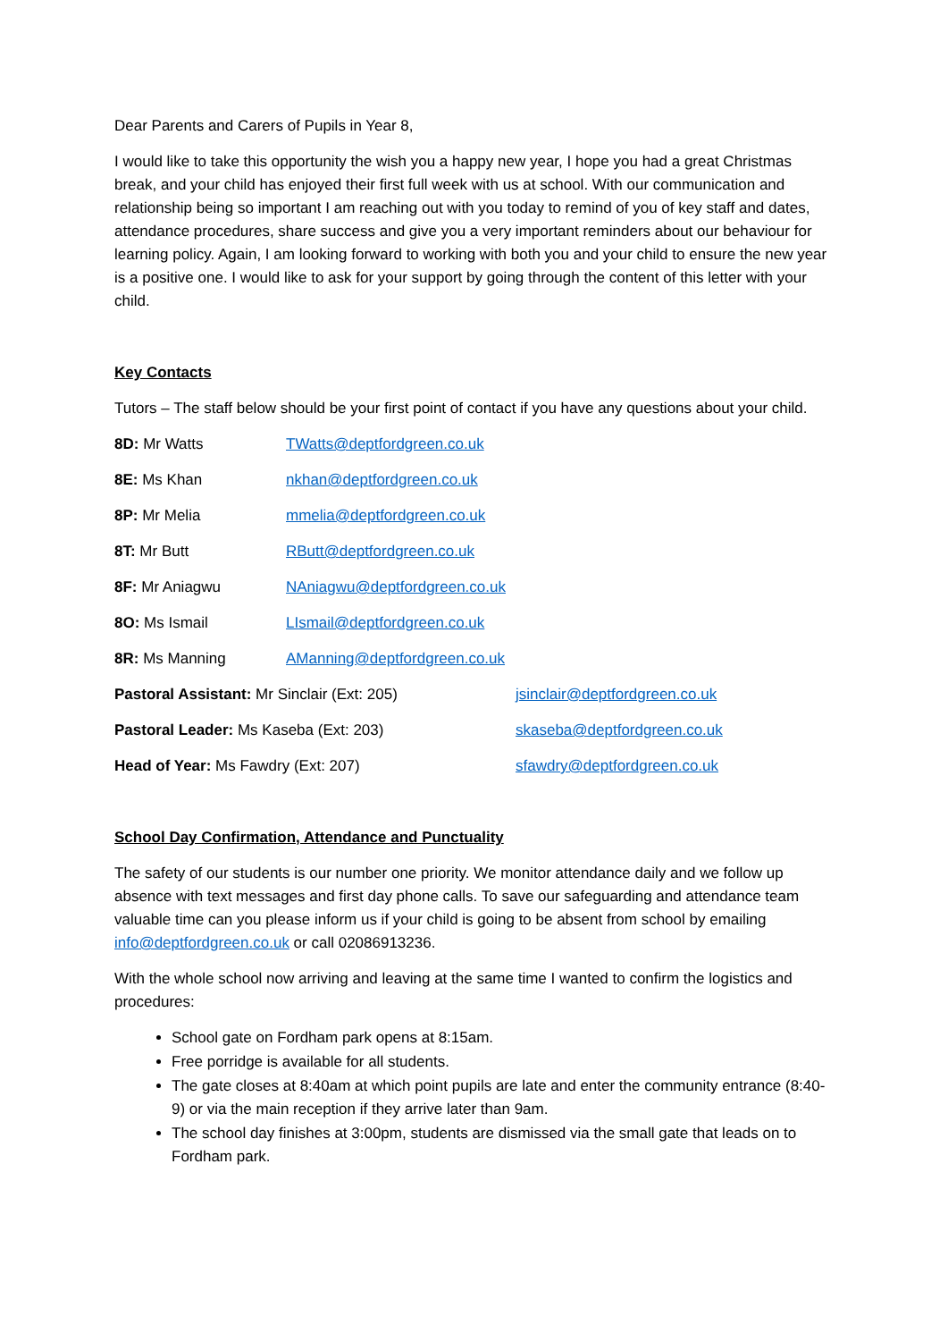Dear Parents and Carers of Pupils in Year 8,
I would like to take this opportunity the wish you a happy new year, I hope you had a great Christmas break, and your child has enjoyed their first full week with us at school. With our communication and relationship being so important I am reaching out with you today to remind of you of key staff and dates, attendance procedures, share success and give you a very important reminders about our behaviour for learning policy. Again, I am looking forward to working with both you and your child to ensure the new year is a positive one. I would like to ask for your support by going through the content of this letter with your child.
Key Contacts
Tutors – The staff below should be your first point of contact if you have any questions about your child.
| 8D: Mr Watts | TWatts@deptfordgreen.co.uk | |
| 8E: Ms Khan | nkhan@deptfordgreen.co.uk | |
| 8P: Mr Melia | mmelia@deptfordgreen.co.uk | |
| 8T: Mr Butt | RButt@deptfordgreen.co.uk | |
| 8F: Mr Aniagwu | NAniagwu@deptfordgreen.co.uk | |
| 8O: Ms Ismail | LIsmail@deptfordgreen.co.uk | |
| 8R: Ms Manning | AManning@deptfordgreen.co.uk | |
| Pastoral Assistant: Mr Sinclair (Ext: 205) | | jsinclair@deptfordgreen.co.uk |
| Pastoral Leader: Ms Kaseba (Ext: 203) | | skaseba@deptfordgreen.co.uk |
| Head of Year: Ms Fawdry (Ext: 207) | | sfawdry@deptfordgreen.co.uk |
School Day Confirmation, Attendance and Punctuality
The safety of our students is our number one priority. We monitor attendance daily and we follow up absence with text messages and first day phone calls. To save our safeguarding and attendance team valuable time can you please inform us if your child is going to be absent from school by emailing info@deptfordgreen.co.uk or call 02086913236.
With the whole school now arriving and leaving at the same time I wanted to confirm the logistics and procedures:
School gate on Fordham park opens at 8:15am.
Free porridge is available for all students.
The gate closes at 8:40am at which point pupils are late and enter the community entrance (8:40- 9) or via the main reception if they arrive later than 9am.
The school day finishes at 3:00pm, students are dismissed via the small gate that leads on to Fordham park.